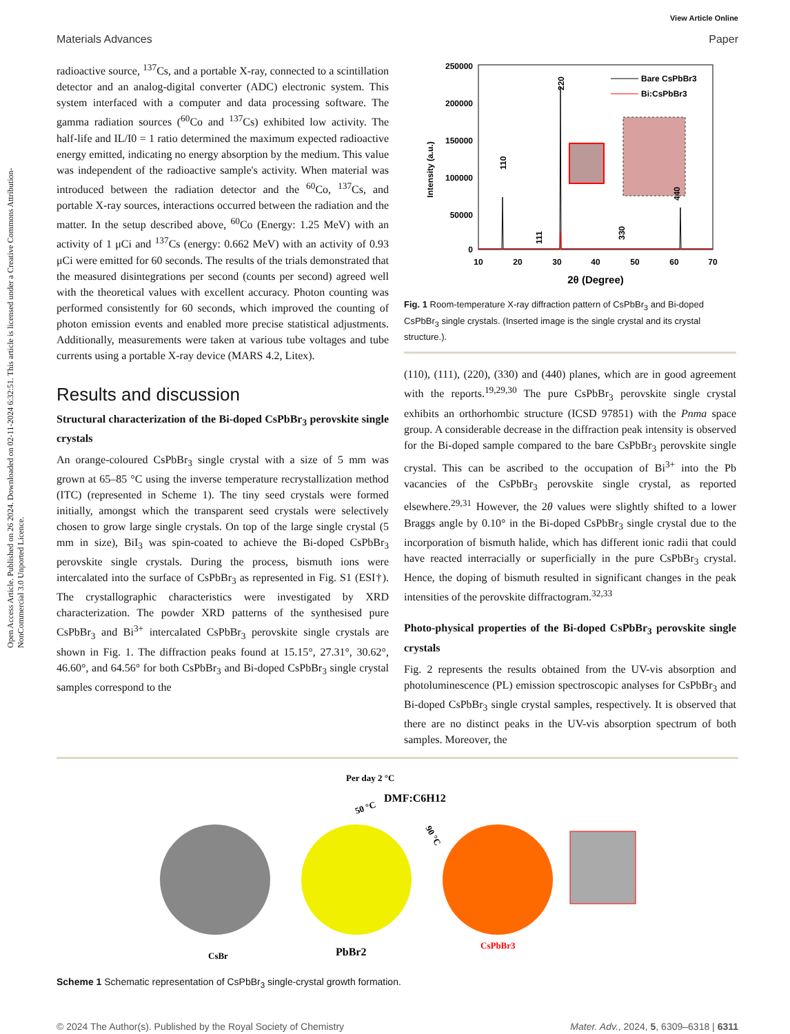View Article Online
Materials Advances Paper
Open Access Article. Published on 26 2024. Downloaded on 02-11-2024 6:32:51. This article is licensed under a Creative Commons Attribution-NonCommercial 3.0 Unported Licence.
radioactive source, <sup>137</sup>Cs, and a portable X-ray, connected to a scintillation detector and an analog-digital converter (ADC) electronic system. This system interfaced with a computer and data processing software. The gamma radiation sources (<sup>60</sup>Co and <sup>137</sup>Cs) exhibited low activity. The half-life and IL/I0 = 1 ratio determined the maximum expected radioactive energy emitted, indicating no energy absorption by the medium. This value was independent of the radioactive sample's activity. When material was introduced between the radiation detector and the <sup>60</sup>Co, <sup>137</sup>Cs, and portable X-ray sources, interactions occurred between the radiation and the matter. In the setup described above, <sup>60</sup>Co (Energy: 1.25 MeV) with an activity of 1 μCi and <sup>137</sup>Cs (energy: 0.662 MeV) with an activity of 0.93 μCi were emitted for 60 seconds. The results of the trials demonstrated that the measured disintegrations per second (counts per second) agreed well with the theoretical values with excellent accuracy. Photon counting was performed consistently for 60 seconds, which improved the counting of photon emission events and enabled more precise statistical adjustments. Additionally, measurements were taken at various tube voltages and tube currents using a portable X-ray device (MARS 4.2, Litex).
Results and discussion
Structural characterization of the Bi-doped CsPbBr<sub>3</sub> perovskite single crystals
An orange-coloured CsPbBr<sub>3</sub> single crystal with a size of 5 mm was grown at 65–85 °C using the inverse temperature recrystallization method (ITC) (represented in Scheme 1). The tiny seed crystals were formed initially, amongst which the transparent seed crystals were selectively chosen to grow large single crystals. On top of the large single crystal (5 mm in size), BiI<sub>3</sub> was spin-coated to achieve the Bi-doped CsPbBr<sub>3</sub> perovskite single crystals. During the process, bismuth ions were intercalated into the surface of CsPbBr<sub>3</sub> as represented in Fig. S1 (ESI†). The crystallographic characteristics were investigated by XRD characterization. The powder XRD patterns of the synthesised pure CsPbBr<sub>3</sub> and Bi<sup>3+</sup> intercalated CsPbBr<sub>3</sub> perovskite single crystals are shown in Fig. 1. The diffraction peaks found at 15.15°, 27.31°, 30.62°, 46.60°, and 64.56° for both CsPbBr<sub>3</sub> and Bi-doped CsPbBr<sub>3</sub> single crystal samples correspond to the
250000
200000
150000
100000
50000
0
10
20
30
40
50
60
70
2θ (Degree)
Intensity (a.u.)
Bare CsPbBr3
Bi:CsPbBr3
110
220
440
111
330
Fig. 1 Room-temperature X-ray diffraction pattern of CsPbBr<sub>3</sub> and Bi-doped CsPbBr<sub>3</sub> single crystals. (Inserted image is the single crystal and its crystal structure.).
(110), (111), (220), (330) and (440) planes, which are in good agreement with the reports.<sup>19,29,30</sup> The pure CsPbBr<sub>3</sub> perovskite single crystal exhibits an orthorhombic structure (ICSD 97851) with the Pnma space group. A considerable decrease in the diffraction peak intensity is observed for the Bi-doped sample compared to the bare CsPbBr<sub>3</sub> perovskite single crystal. This can be ascribed to the occupation of Bi<sup>3+</sup> into the Pb vacancies of the CsPbBr<sub>3</sub> perovskite single crystal, as reported elsewhere.<sup>29,31</sup> However, the 2θ values were slightly shifted to a lower Braggs angle by 0.10° in the Bi-doped CsPbBr<sub>3</sub> single crystal due to the incorporation of bismuth halide, which has different ionic radii that could have reacted interracially or superficially in the pure CsPbBr<sub>3</sub> crystal. Hence, the doping of bismuth resulted in significant changes in the peak intensities of the perovskite diffractogram.<sup>32,33</sup>
Photo-physical properties of the Bi-doped CsPbBr<sub>3</sub> perovskite single crystals
Fig. 2 represents the results obtained from the UV-vis absorption and photoluminescence (PL) emission spectroscopic analyses for CsPbBr<sub>3</sub> and Bi-doped CsPbBr<sub>3</sub> single crystal samples, respectively. It is observed that there are no distinct peaks in the UV-vis absorption spectrum of both samples. Moreover, the
Per day 2 °C
DMF:C6H12
50 °C
90 °C
CsBr
PbBr2
CsPbBr3
Scheme 1 Schematic representation of CsPbBr<sub>3</sub> single-crystal growth formation.
© 2024 The Author(s). Published by the Royal Society of Chemistry Mater. Adv., 2024, 5, 6309–6318 | 6311